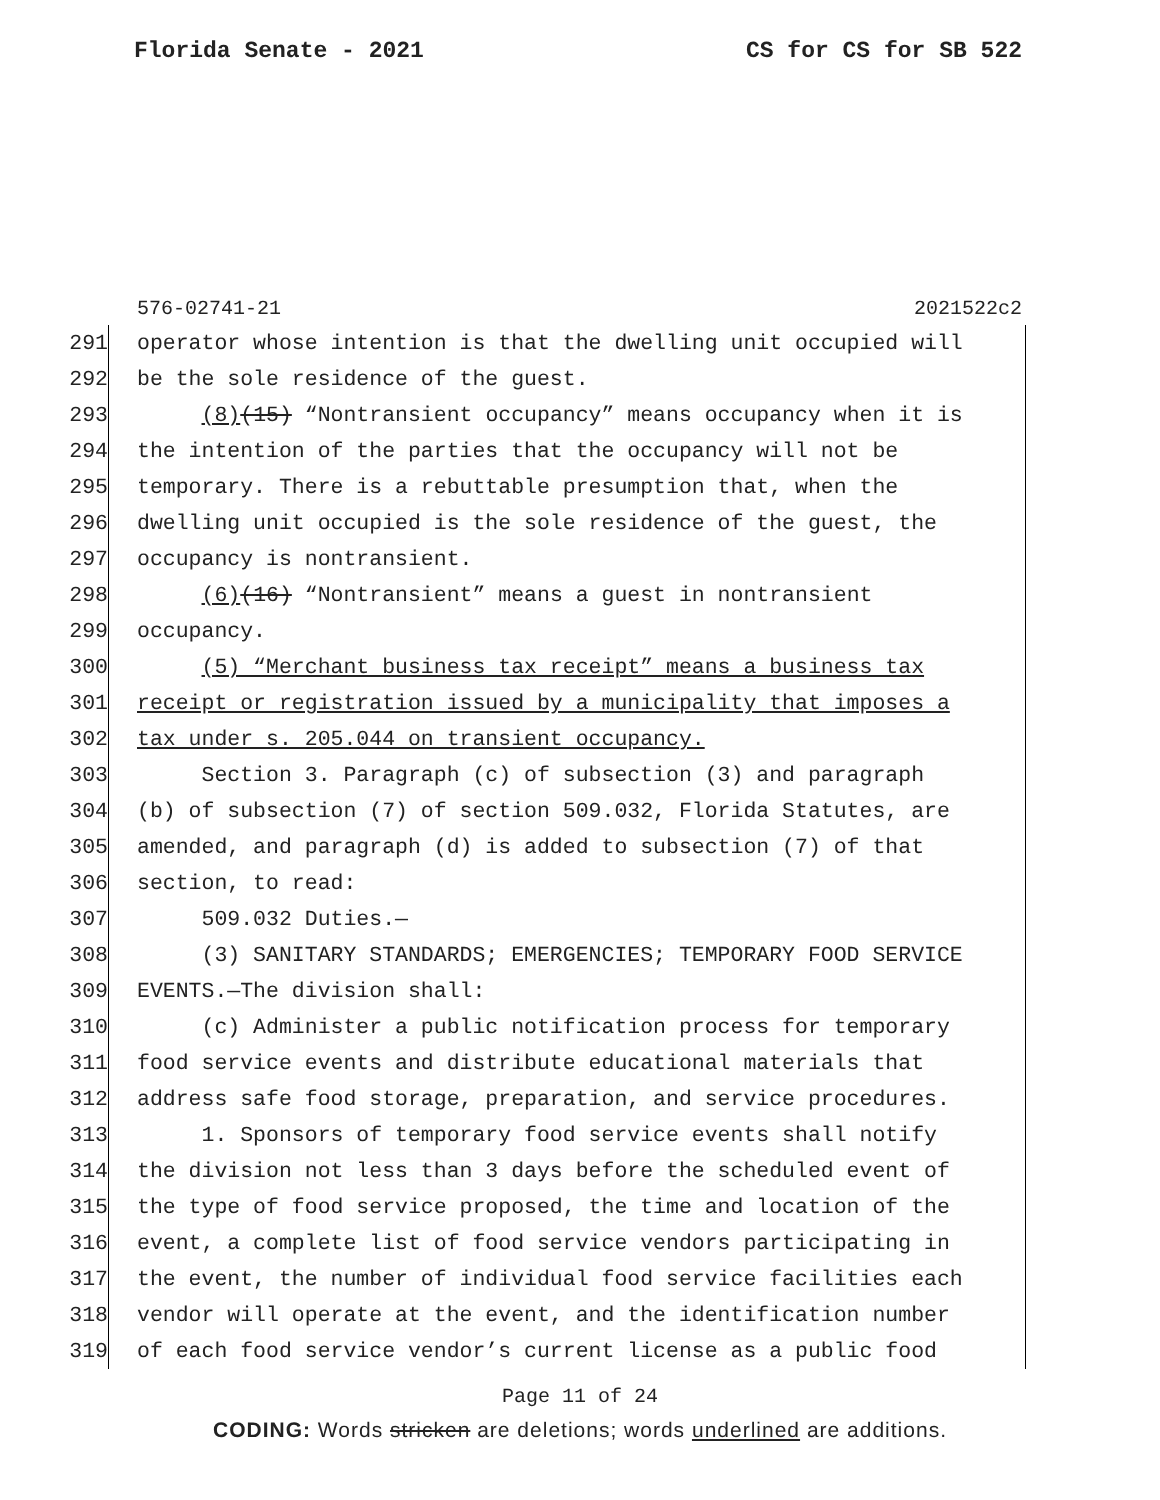Florida Senate - 2021 CS for CS for SB 522
576-02741-21 2021522c2
291
operator whose intention is that the dwelling unit occupied will
292
be the sole residence of the guest.
293
(8)(15) “Nontransient occupancy” means occupancy when it is
294
the intention of the parties that the occupancy will not be
295
temporary. There is a rebuttable presumption that, when the
296
dwelling unit occupied is the sole residence of the guest, the
297
occupancy is nontransient.
298
(6)(16) “Nontransient” means a guest in nontransient
299
occupancy.
300
(5) “Merchant business tax receipt” means a business tax
301
receipt or registration issued by a municipality that imposes a
302
tax under s. 205.044 on transient occupancy.
303
Section 3. Paragraph (c) of subsection (3) and paragraph
304
(b) of subsection (7) of section 509.032, Florida Statutes, are
305
amended, and paragraph (d) is added to subsection (7) of that
306
section, to read:
307
509.032 Duties.—
308
(3) SANITARY STANDARDS; EMERGENCIES; TEMPORARY FOOD SERVICE
309
EVENTS.—The division shall:
310
(c) Administer a public notification process for temporary
311
food service events and distribute educational materials that
312
address safe food storage, preparation, and service procedures.
313
1. Sponsors of temporary food service events shall notify
314
the division not less than 3 days before the scheduled event of
315
the type of food service proposed, the time and location of the
316
event, a complete list of food service vendors participating in
317
the event, the number of individual food service facilities each
318
vendor will operate at the event, and the identification number
319
of each food service vendor’s current license as a public food
Page 11 of 24
CODING: Words stricken are deletions; words underlined are additions.